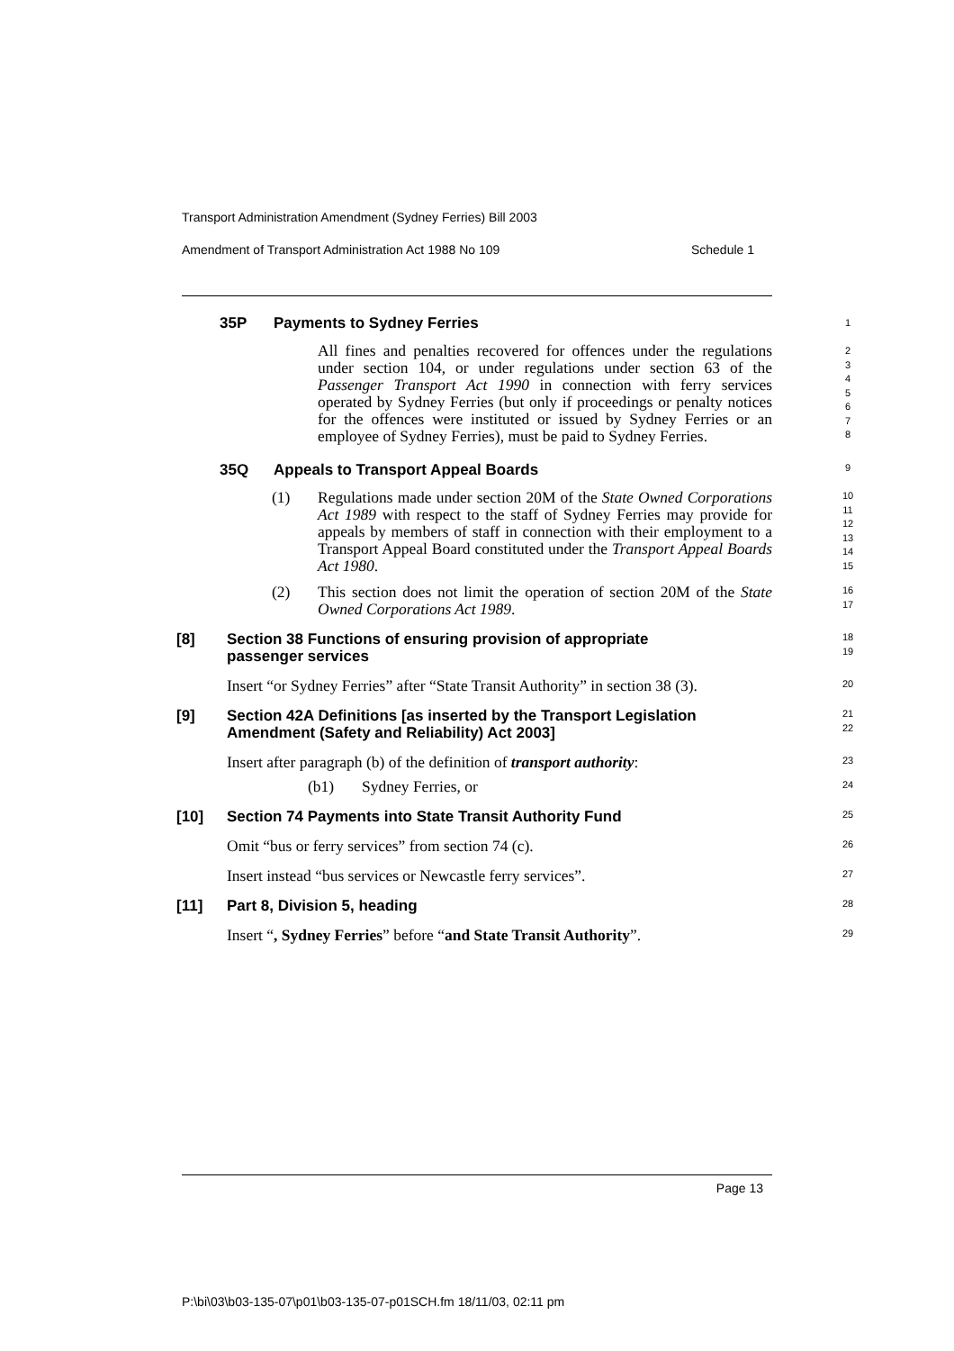Transport Administration Amendment (Sydney Ferries) Bill 2003
Amendment of Transport Administration Act 1988 No 109 Schedule 1
35P Payments to Sydney Ferries 1
All fines and penalties recovered for offences under the regulations under section 104, or under regulations under section 63 of the Passenger Transport Act 1990 in connection with ferry services operated by Sydney Ferries (but only if proceedings or penalty notices for the offences were instituted or issued by Sydney Ferries or an employee of Sydney Ferries), must be paid to Sydney Ferries.
2
3
4
5
6
7
8
35Q Appeals to Transport Appeal Boards 9
(1) Regulations made under section 20M of the State Owned Corporations Act 1989 with respect to the staff of Sydney Ferries may provide for appeals by members of staff in connection with their employment to a Transport Appeal Board constituted under the Transport Appeal Boards Act 1980.
10
11
12
13
14
15
(2) This section does not limit the operation of section 20M of the State Owned Corporations Act 1989.
16
17
[8] Section 38 Functions of ensuring provision of appropriate
passenger services 18
19
Insert “or Sydney Ferries” after “State Transit Authority” in section 38 (3).
20
[9] Section 42A Definitions [as inserted by the Transport Legislation
Amendment (Safety and Reliability) Act 2003] 21
22
Insert after paragraph (b) of the definition of transport authority:
23
(b1) Sydney Ferries, or 24
[10] Section 74 Payments into State Transit Authority Fund 25
Omit “bus or ferry services” from section 74 (c).
26
Insert instead “bus services or Newcastle ferry services”.
27
[11] Part 8, Division 5, heading 28
Insert “, Sydney Ferries” before “and State Transit Authority”.
29
Page 13
P:\bi\03\b03-135-07\p01\b03-135-07-p01SCH.fm 18/11/03, 02:11 pm